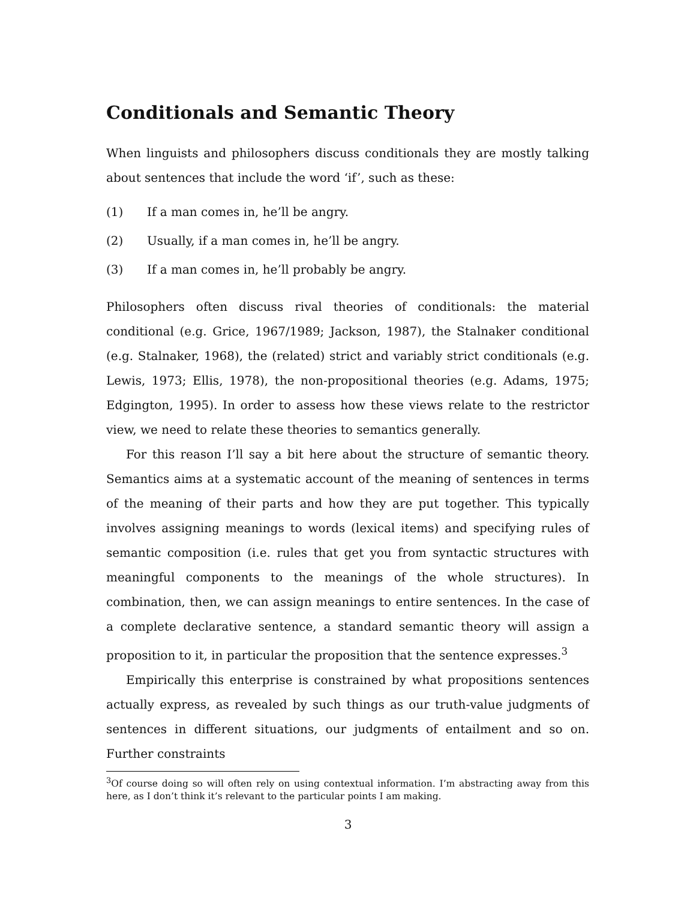Conditionals and Semantic Theory
When linguists and philosophers discuss conditionals they are mostly talking about sentences that include the word ‘if’, such as these:
(1) If a man comes in, he’ll be angry.
(2) Usually, if a man comes in, he’ll be angry.
(3) If a man comes in, he’ll probably be angry.
Philosophers often discuss rival theories of conditionals: the material conditional (e.g. Grice, 1967/1989; Jackson, 1987), the Stalnaker conditional (e.g. Stalnaker, 1968), the (related) strict and variably strict conditionals (e.g. Lewis, 1973; Ellis, 1978), the non-propositional theories (e.g. Adams, 1975; Edgington, 1995). In order to assess how these views relate to the restrictor view, we need to relate these theories to semantics generally.
For this reason I’ll say a bit here about the structure of semantic theory. Semantics aims at a systematic account of the meaning of sentences in terms of the meaning of their parts and how they are put together. This typically involves assigning meanings to words (lexical items) and specifying rules of semantic composition (i.e. rules that get you from syntactic structures with meaningful components to the meanings of the whole structures). In combination, then, we can assign meanings to entire sentences. In the case of a complete declarative sentence, a standard semantic theory will assign a proposition to it, in particular the proposition that the sentence expresses.<sup>3</sup>
Empirically this enterprise is constrained by what propositions sentences actually express, as revealed by such things as our truth-value judgments of sentences in different situations, our judgments of entailment and so on. Further constraints
<sup>3</sup> Of course doing so will often rely on using contextual information. I’m abstracting away from this here, as I don’t think it’s relevant to the particular points I am making.
3